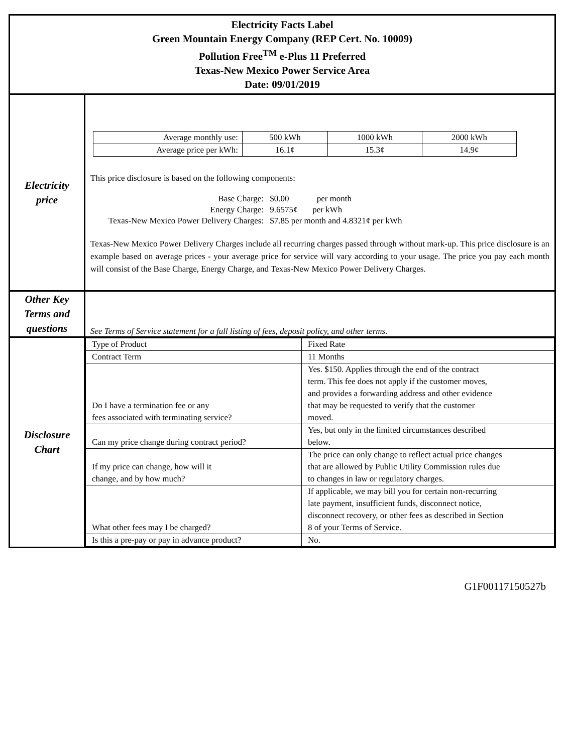| Electricity Facts Label Green Mountain Energy Company (REP Cert. No. 10009) Pollution Free<sup>TM</sup> e-Plus 11 Preferred Texas-New Mexico Power Service Area Date: 09/01/2019 | |
| Electricity price | / Average monthly use: / 500 kWh / 1000 kWh / 2000 kWh / / Average price per kWh: / 16.1¢ / 15.3¢ / 14.9¢ / This price disclosure is based on the following components: / Base Charge: / $0.00 per month / / Energy Charge: / 9.6575¢ per kWh / / Texas-New Mexico Power Delivery Charges: / $7.85 per month and 4.8321¢ per kWh / Texas-New Mexico Power Delivery Charges include all recurring charges passed through without mark-up. This price disclosure is an example based on average prices - your average price for service will vary according to your usage. The price you pay each month will consist of the Base Charge, Energy Charge, and Texas-New Mexico Power Delivery Charges. |
| Other Key Terms and questions | See Terms of Service statement for a full listing of fees, deposit policy, and other terms. |
| Disclosure Chart | / Type of Product / Fixed Rate / / Contract Term / 11 Months / / Do I have a termination fee or any fees associated with terminating service? / Yes. $150. Applies through the end of the contract term. This fee does not apply if the customer moves, and provides a forwarding address and other evidence that may be requested to verify that the customer moved. / / Can my price change during contract period? / Yes, but only in the limited circumstances described below. / / If my price can change, how will it change, and by how much? / The price can only change to reflect actual price changes that are allowed by Public Utility Commission rules due to changes in law or regulatory charges. / / What other fees may I be charged? / If applicable, we may bill you for certain non-recurring late payment, insufficient funds, disconnect notice, disconnect recovery, or other fees as described in Section 8 of your Terms of Service. / / Is this a pre-pay or pay in advance product? / No. / |
G1F00117150527b